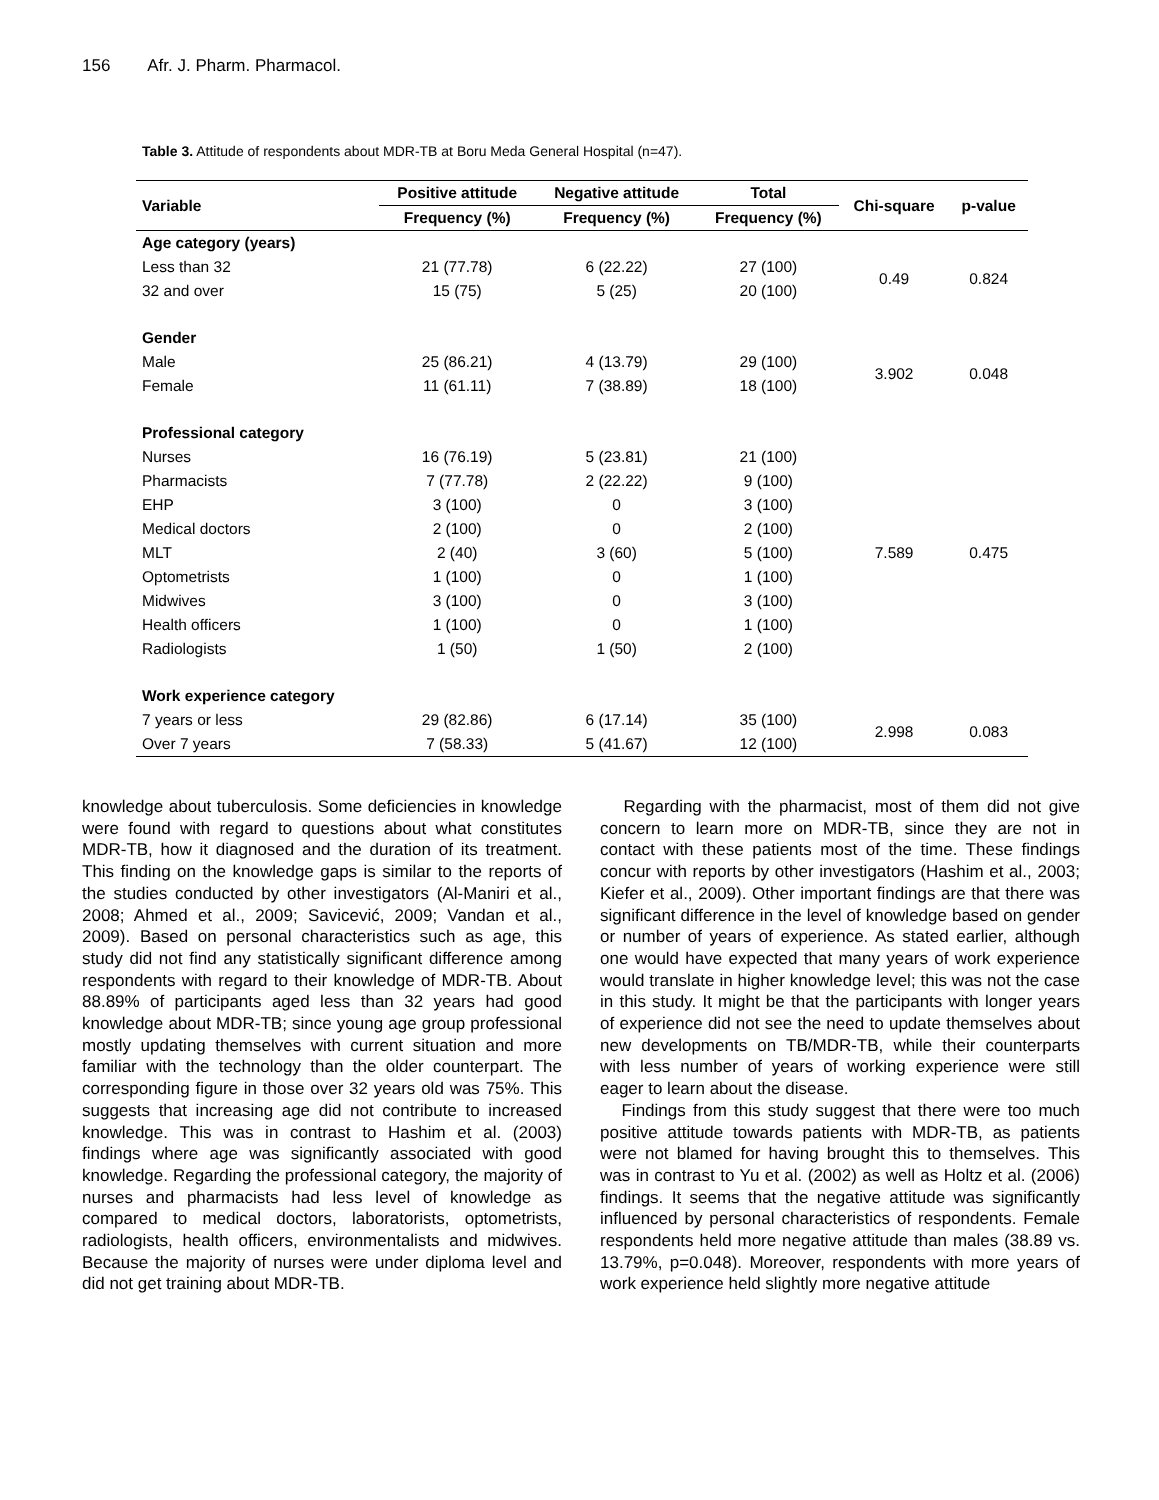156 Afr. J. Pharm. Pharmacol.
Table 3. Attitude of respondents about MDR-TB at Boru Meda General Hospital (n=47).
| Variable | Positive attitude | Negative attitude | Total | Chi-square | p-value |
| --- | --- | --- | --- | --- | --- |
| | Frequency (%) | Frequency (%) | Frequency (%) | | |
| Age category (years) | | | | | |
| Less than 32 | 21 (77.78) | 6 (22.22) | 27 (100) | 0.49 | 0.824 |
| 32 and over | 15 (75) | 5 (25) | 20 (100) | | |
| Gender | | | | | |
| Male | 25 (86.21) | 4 (13.79) | 29 (100) | 3.902 | 0.048 |
| Female | 11 (61.11) | 7 (38.89) | 18 (100) | | |
| Professional category | | | | | |
| Nurses | 16 (76.19) | 5 (23.81) | 21 (100) | 7.589 | 0.475 |
| Pharmacists | 7 (77.78) | 2 (22.22) | 9 (100) | | |
| EHP | 3 (100) | 0 | 3 (100) | | |
| Medical doctors | 2 (100) | 0 | 2 (100) | | |
| MLT | 2 (40) | 3 (60) | 5 (100) | | |
| Optometrists | 1 (100) | 0 | 1 (100) | | |
| Midwives | 3 (100) | 0 | 3 (100) | | |
| Health officers | 1 (100) | 0 | 1 (100) | | |
| Radiologists | 1 (50) | 1 (50) | 2 (100) | | |
| Work experience category | | | | | |
| 7 years or less | 29 (82.86) | 6 (17.14) | 35 (100) | 2.998 | 0.083 |
| Over 7 years | 7 (58.33) | 5 (41.67) | 12 (100) | | |
knowledge about tuberculosis. Some deficiencies in knowledge were found with regard to questions about what constitutes MDR-TB, how it diagnosed and the duration of its treatment. This finding on the knowledge gaps is similar to the reports of the studies conducted by other investigators (Al-Maniri et al., 2008; Ahmed et al., 2009; Savicević, 2009; Vandan et al., 2009). Based on personal characteristics such as age, this study did not find any statistically significant difference among respondents with regard to their knowledge of MDR-TB. About 88.89% of participants aged less than 32 years had good knowledge about MDR-TB; since young age group professional mostly updating themselves with current situation and more familiar with the technology than the older counterpart. The corresponding figure in those over 32 years old was 75%. This suggests that increasing age did not contribute to increased knowledge. This was in contrast to Hashim et al. (2003) findings where age was significantly associated with good knowledge. Regarding the professional category, the majority of nurses and pharmacists had less level of knowledge as compared to medical doctors, laboratorists, optometrists, radiologists, health officers, environmentalists and midwives. Because the majority of nurses were under diploma level and did not get training about MDR-TB.
Regarding with the pharmacist, most of them did not give concern to learn more on MDR-TB, since they are not in contact with these patients most of the time. These findings concur with reports by other investigators (Hashim et al., 2003; Kiefer et al., 2009). Other important findings are that there was significant difference in the level of knowledge based on gender or number of years of experience. As stated earlier, although one would have expected that many years of work experience would translate in higher knowledge level; this was not the case in this study. It might be that the participants with longer years of experience did not see the need to update themselves about new developments on TB/MDR-TB, while their counterparts with less number of years of working experience were still eager to learn about the disease.
Findings from this study suggest that there were too much positive attitude towards patients with MDR-TB, as patients were not blamed for having brought this to themselves. This was in contrast to Yu et al. (2002) as well as Holtz et al. (2006) findings. It seems that the negative attitude was significantly influenced by personal characteristics of respondents. Female respondents held more negative attitude than males (38.89 vs. 13.79%, p=0.048). Moreover, respondents with more years of work experience held slightly more negative attitude